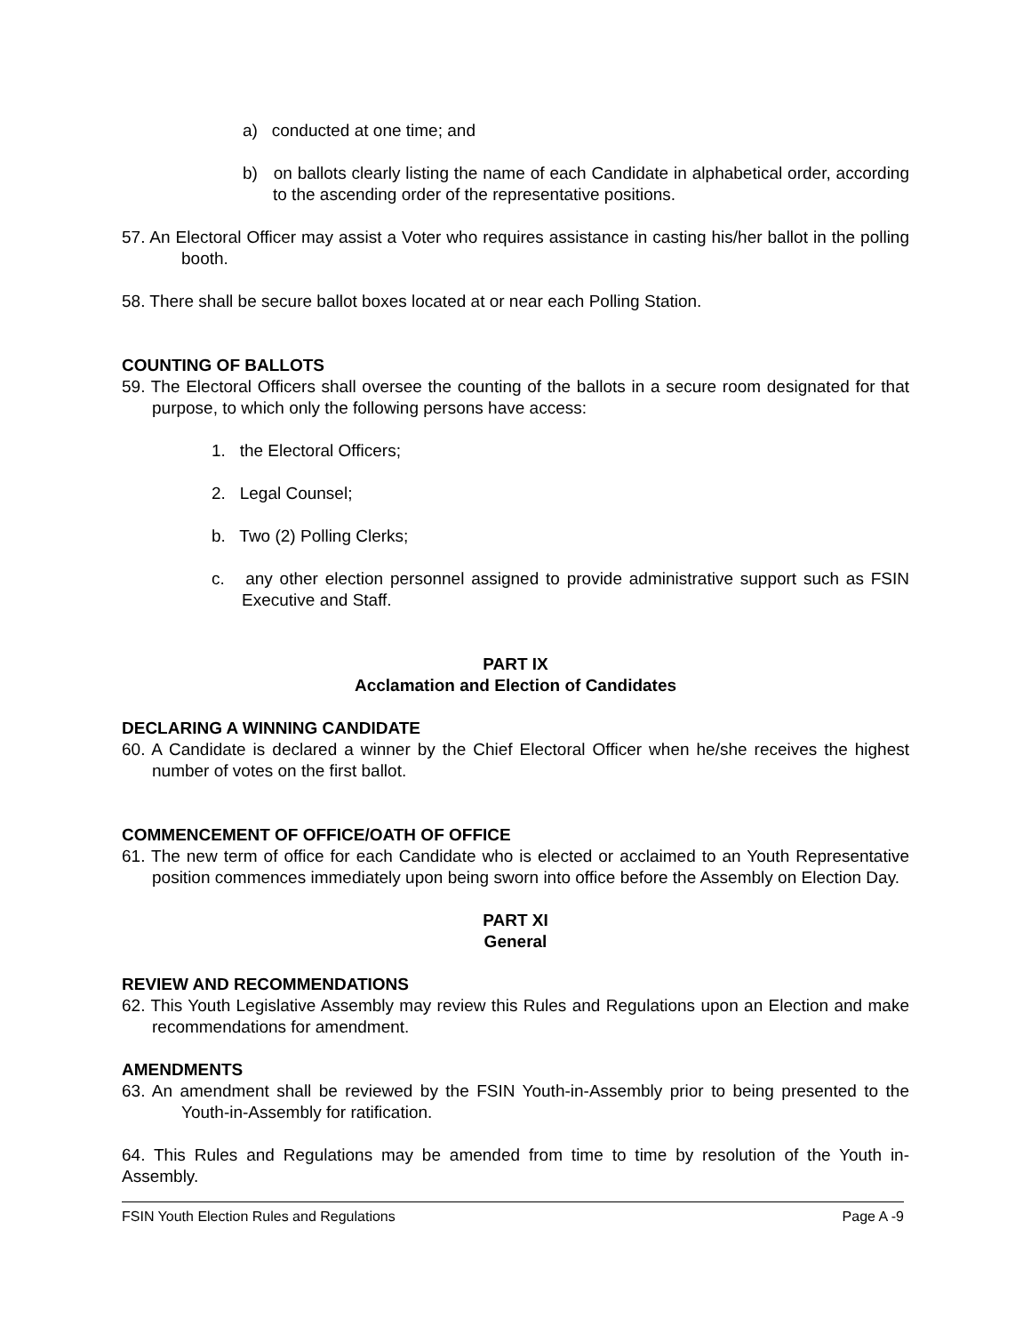a) conducted at one time; and
b) on ballots clearly listing the name of each Candidate in alphabetical order, according to the ascending order of the representative positions.
57. An Electoral Officer may assist a Voter who requires assistance in casting his/her ballot in the polling booth.
58. There shall be secure ballot boxes located at or near each Polling Station.
COUNTING OF BALLOTS
59. The Electoral Officers shall oversee the counting of the ballots in a secure room designated for that purpose, to which only the following persons have access:
1. the Electoral Officers;
2. Legal Counsel;
b. Two (2) Polling Clerks;
c. any other election personnel assigned to provide administrative support such as FSIN Executive and Staff.
PART IX
Acclamation and Election of Candidates
DECLARING A WINNING CANDIDATE
60. A Candidate is declared a winner by the Chief Electoral Officer when he/she receives the highest number of votes on the first ballot.
COMMENCEMENT OF OFFICE/OATH OF OFFICE
61. The new term of office for each Candidate who is elected or acclaimed to an Youth Representative position commences immediately upon being sworn into office before the Assembly on Election Day.
PART XI
General
REVIEW AND RECOMMENDATIONS
62. This Youth Legislative Assembly may review this Rules and Regulations upon an Election and make recommendations for amendment.
AMENDMENTS
63. An amendment shall be reviewed by the FSIN Youth-in-Assembly prior to being presented to the Youth-in-Assembly for ratification.
64. This Rules and Regulations may be amended from time to time by resolution of the Youth in-Assembly.
FSIN Youth Election Rules and Regulations Page A -9